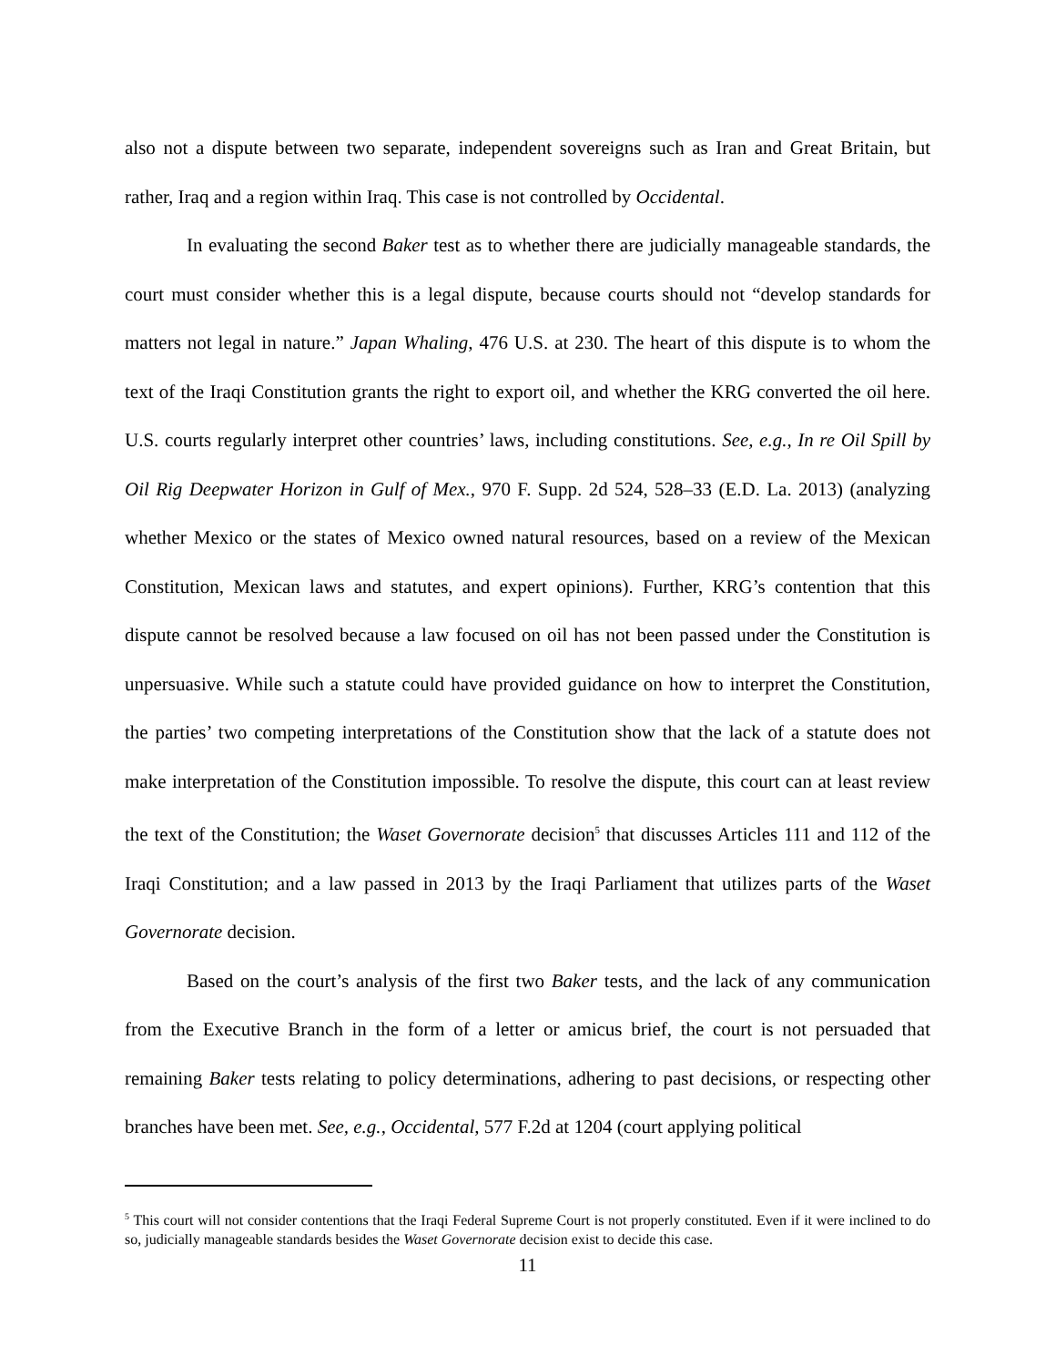also not a dispute between two separate, independent sovereigns such as Iran and Great Britain, but rather, Iraq and a region within Iraq. This case is not controlled by Occidental.
In evaluating the second Baker test as to whether there are judicially manageable standards, the court must consider whether this is a legal dispute, because courts should not “develop standards for matters not legal in nature.” Japan Whaling, 476 U.S. at 230. The heart of this dispute is to whom the text of the Iraqi Constitution grants the right to export oil, and whether the KRG converted the oil here. U.S. courts regularly interpret other countries’ laws, including constitutions. See, e.g., In re Oil Spill by Oil Rig Deepwater Horizon in Gulf of Mex., 970 F. Supp. 2d 524, 528–33 (E.D. La. 2013) (analyzing whether Mexico or the states of Mexico owned natural resources, based on a review of the Mexican Constitution, Mexican laws and statutes, and expert opinions). Further, KRG’s contention that this dispute cannot be resolved because a law focused on oil has not been passed under the Constitution is unpersuasive. While such a statute could have provided guidance on how to interpret the Constitution, the parties’ two competing interpretations of the Constitution show that the lack of a statute does not make interpretation of the Constitution impossible. To resolve the dispute, this court can at least review the text of the Constitution; the Waset Governorate decision<sup>5</sup> that discusses Articles 111 and 112 of the Iraqi Constitution; and a law passed in 2013 by the Iraqi Parliament that utilizes parts of the Waset Governorate decision.
Based on the court’s analysis of the first two Baker tests, and the lack of any communication from the Executive Branch in the form of a letter or amicus brief, the court is not persuaded that remaining Baker tests relating to policy determinations, adhering to past decisions, or respecting other branches have been met. See, e.g., Occidental, 577 F.2d at 1204 (court applying political
<sup>5</sup> This court will not consider contentions that the Iraqi Federal Supreme Court is not properly constituted. Even if it were inclined to do so, judicially manageable standards besides the Waset Governorate decision exist to decide this case.
11